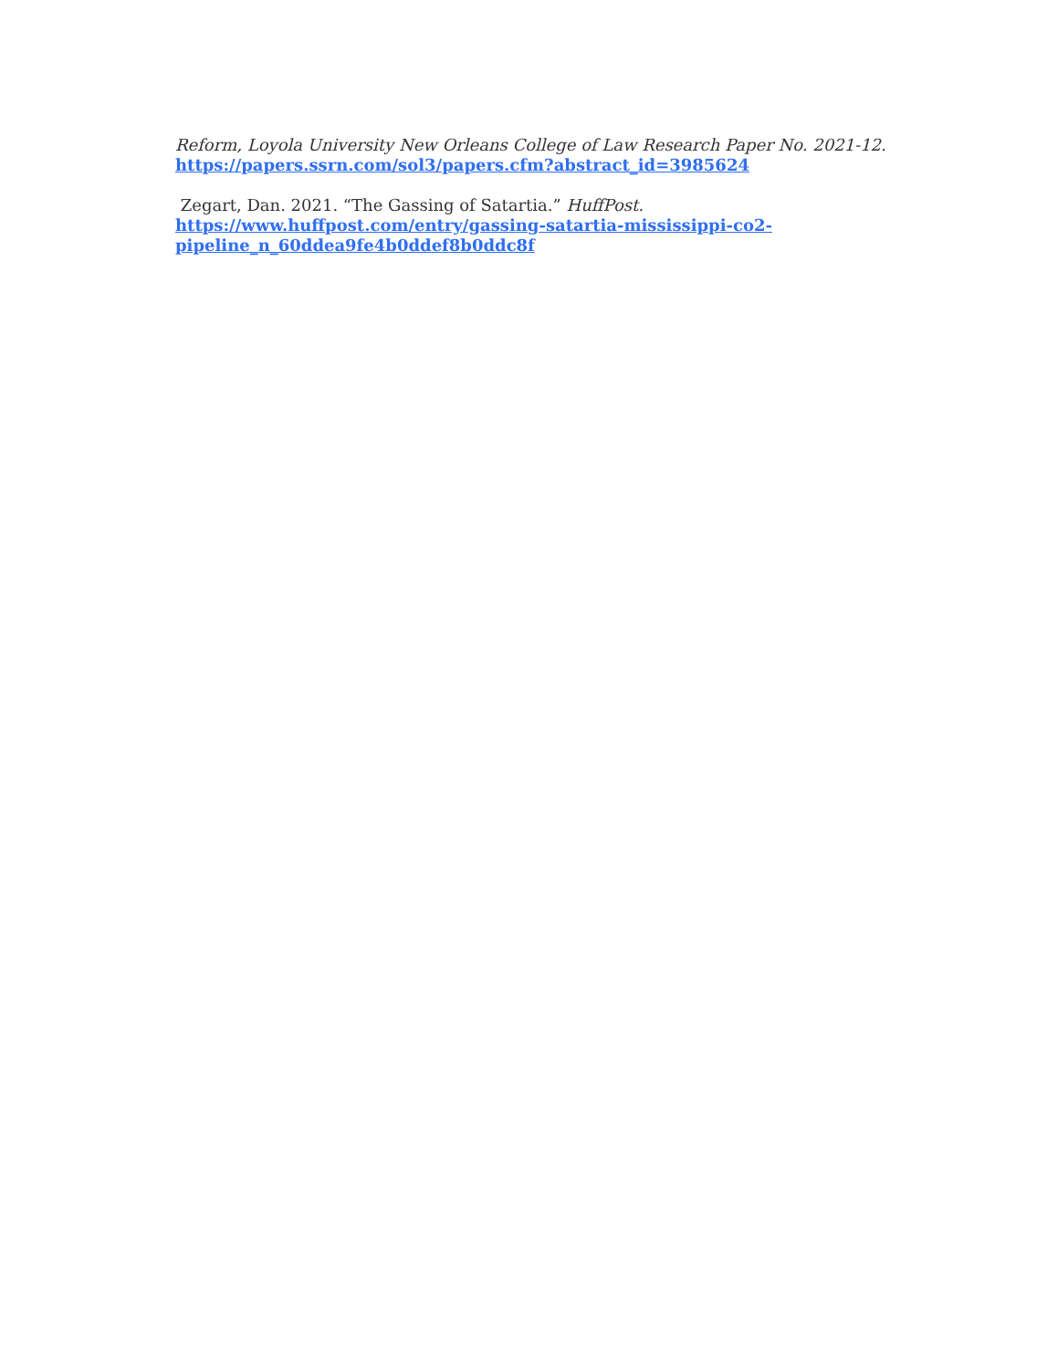Reform, Loyola University New Orleans College of Law Research Paper No. 2021-12.
https://papers.ssrn.com/sol3/papers.cfm?abstract_id=3985624
Zegart, Dan. 2021. “The Gassing of Satartia.” HuffPost.
https://www.huffpost.com/entry/gassing-satartia-mississippi-co2-pipeline_n_60ddea9fe4b0ddef8b0ddc8f